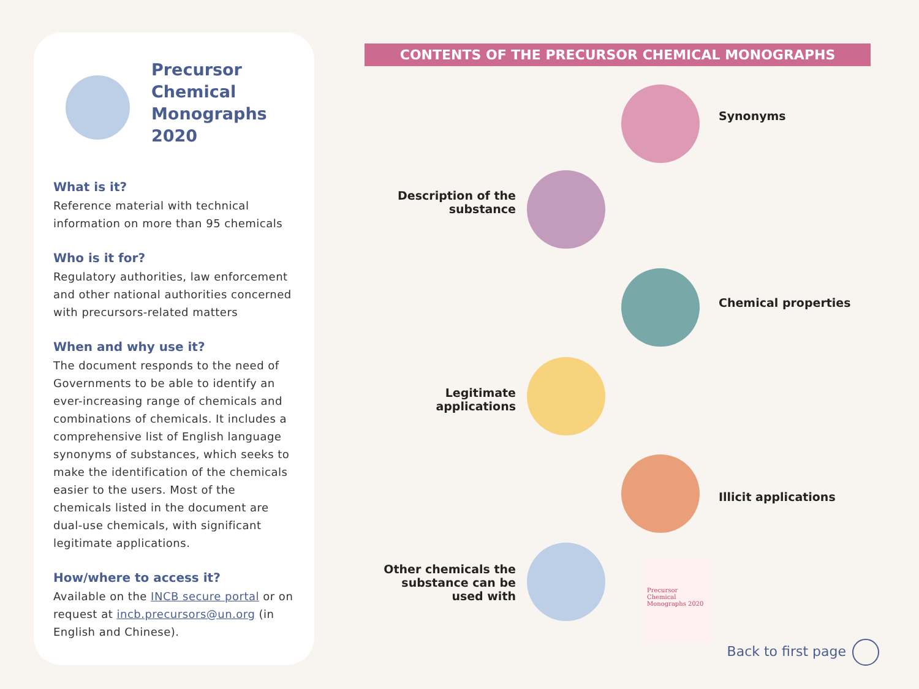Precursor
Chemical
Monographs
2020
What is it?
Reference material with technical information on more than 95 chemicals
Who is it for?
Regulatory authorities, law enforcement and other national authorities concerned with precursors-related matters
When and why use it?
The document responds to the need of Governments to be able to identify an ever-increasing range of chemicals and combinations of chemicals. It includes a comprehensive list of English language synonyms of substances, which seeks to make the identification of the chemicals easier to the users. Most of the chemicals listed in the document are dual-use chemicals, with significant legitimate applications.
How/where to access it?
Available on the INCB secure portal or on request at incb.precursors@un.org (in English and Chinese).
CONTENTS OF THE PRECURSOR CHEMICAL MONOGRAPHS
Synonyms
Description of the substance
Chemical properties
Legitimate applications
Illicit applications
Other chemicals the substance can be used with
Precursor
Chemical
Monographs 2020
Back to first page